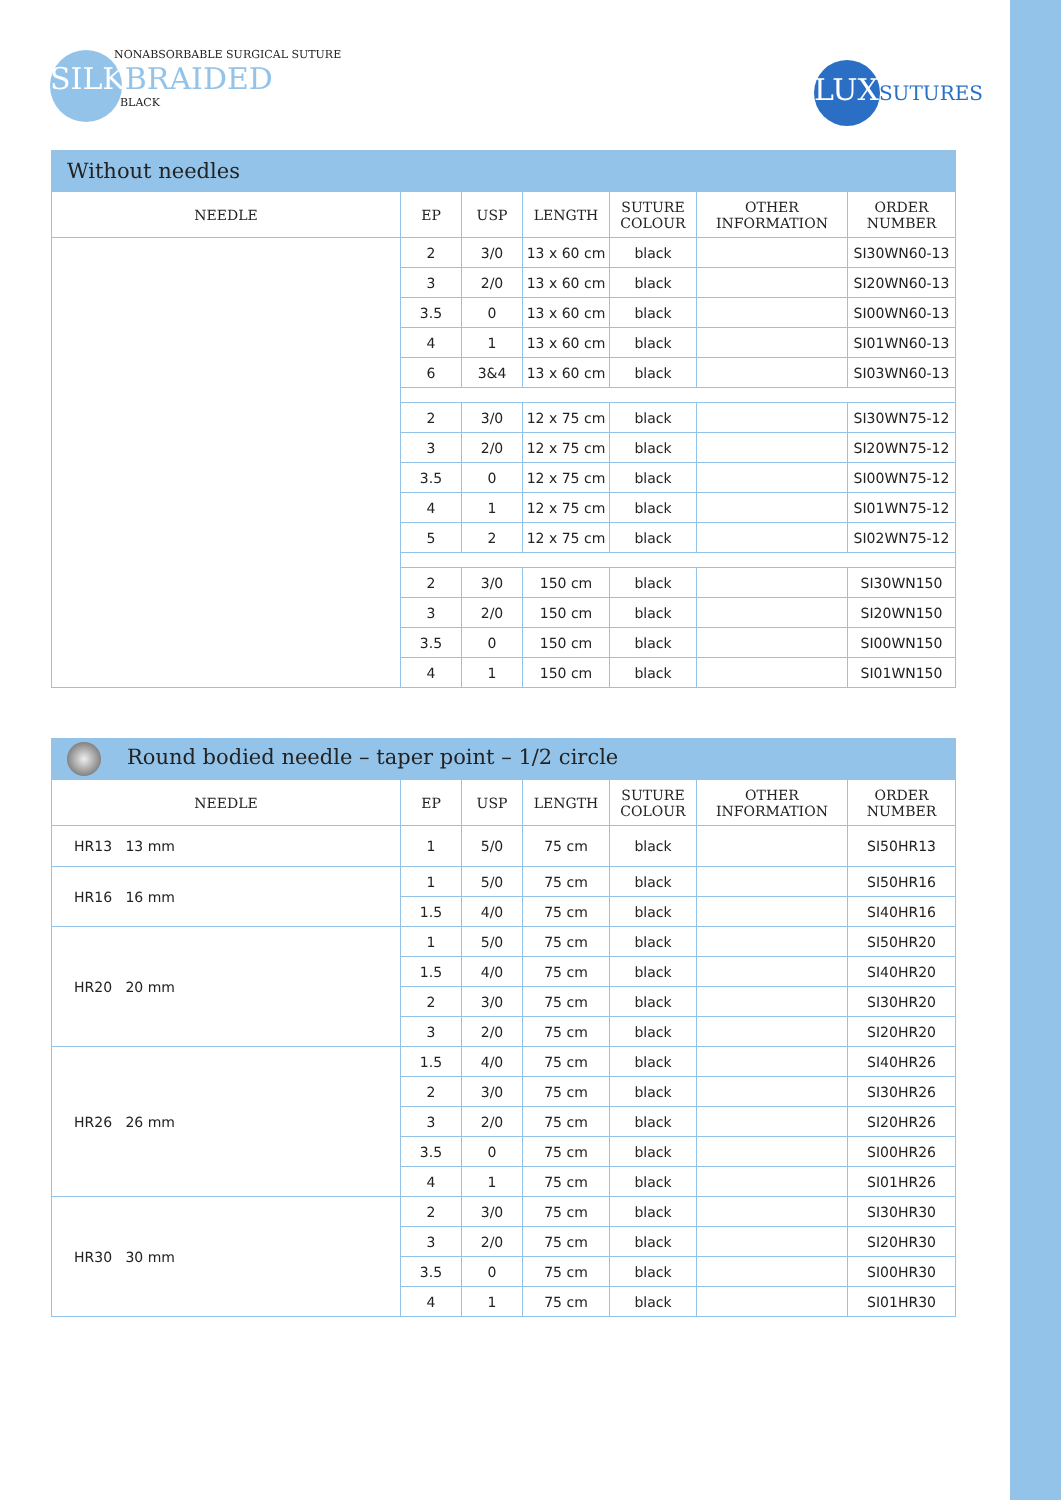NONABSORBABLE SURGICAL SUTURE
SILKBRAIDED
BLACK
LUXSUTURES
| Without needles | | | | | | |
| --- | --- | --- | --- | --- | --- | --- |
| NEEDLE | EP | USP | LENGTH | SUTURE COLOUR | OTHER INFORMATION | ORDER NUMBER |
| | 2 | 3/0 | 13 x 60 cm | black | | SI30WN60-13 |
| | 3 | 2/0 | 13 x 60 cm | black | | SI20WN60-13 |
| | 3.5 | 0 | 13 x 60 cm | black | | SI00WN60-13 |
| | 4 | 1 | 13 x 60 cm | black | | SI01WN60-13 |
| | 6 | 3&4 | 13 x 60 cm | black | | SI03WN60-13 |
| | 2 | 3/0 | 12 x 75 cm | black | | SI30WN75-12 |
| | 3 | 2/0 | 12 x 75 cm | black | | SI20WN75-12 |
| | 3.5 | 0 | 12 x 75 cm | black | | SI00WN75-12 |
| | 4 | 1 | 12 x 75 cm | black | | SI01WN75-12 |
| | 5 | 2 | 12 x 75 cm | black | | SI02WN75-12 |
| | 2 | 3/0 | 150 cm | black | | SI30WN150 |
| | 3 | 2/0 | 150 cm | black | | SI20WN150 |
| | 3.5 | 0 | 150 cm | black | | SI00WN150 |
| | 4 | 1 | 150 cm | black | | SI01WN150 |
| Round bodied needle – taper point – 1/2 circle | | | | | | |
| --- | --- | --- | --- | --- | --- | --- |
| NEEDLE | EP | USP | LENGTH | SUTURE COLOUR | OTHER INFORMATION | ORDER NUMBER |
| HR13 13 mm | 1 | 5/0 | 75 cm | black | | SI50HR13 |
| HR16 16 mm | 1 | 5/0 | 75 cm | black | | SI50HR16 |
| | 1.5 | 4/0 | 75 cm | black | | SI40HR16 |
| HR20 20 mm | 1 | 5/0 | 75 cm | black | | SI50HR20 |
| | 1.5 | 4/0 | 75 cm | black | | SI40HR20 |
| | 2 | 3/0 | 75 cm | black | | SI30HR20 |
| | 3 | 2/0 | 75 cm | black | | SI20HR20 |
| HR26 26 mm | 1.5 | 4/0 | 75 cm | black | | SI40HR26 |
| | 2 | 3/0 | 75 cm | black | | SI30HR26 |
| | 3 | 2/0 | 75 cm | black | | SI20HR26 |
| | 3.5 | 0 | 75 cm | black | | SI00HR26 |
| | 4 | 1 | 75 cm | black | | SI01HR26 |
| HR30 30 mm | 2 | 3/0 | 75 cm | black | | SI30HR30 |
| | 3 | 2/0 | 75 cm | black | | SI20HR30 |
| | 3.5 | 0 | 75 cm | black | | SI00HR30 |
| | 4 | 1 | 75 cm | black | | SI01HR30 |